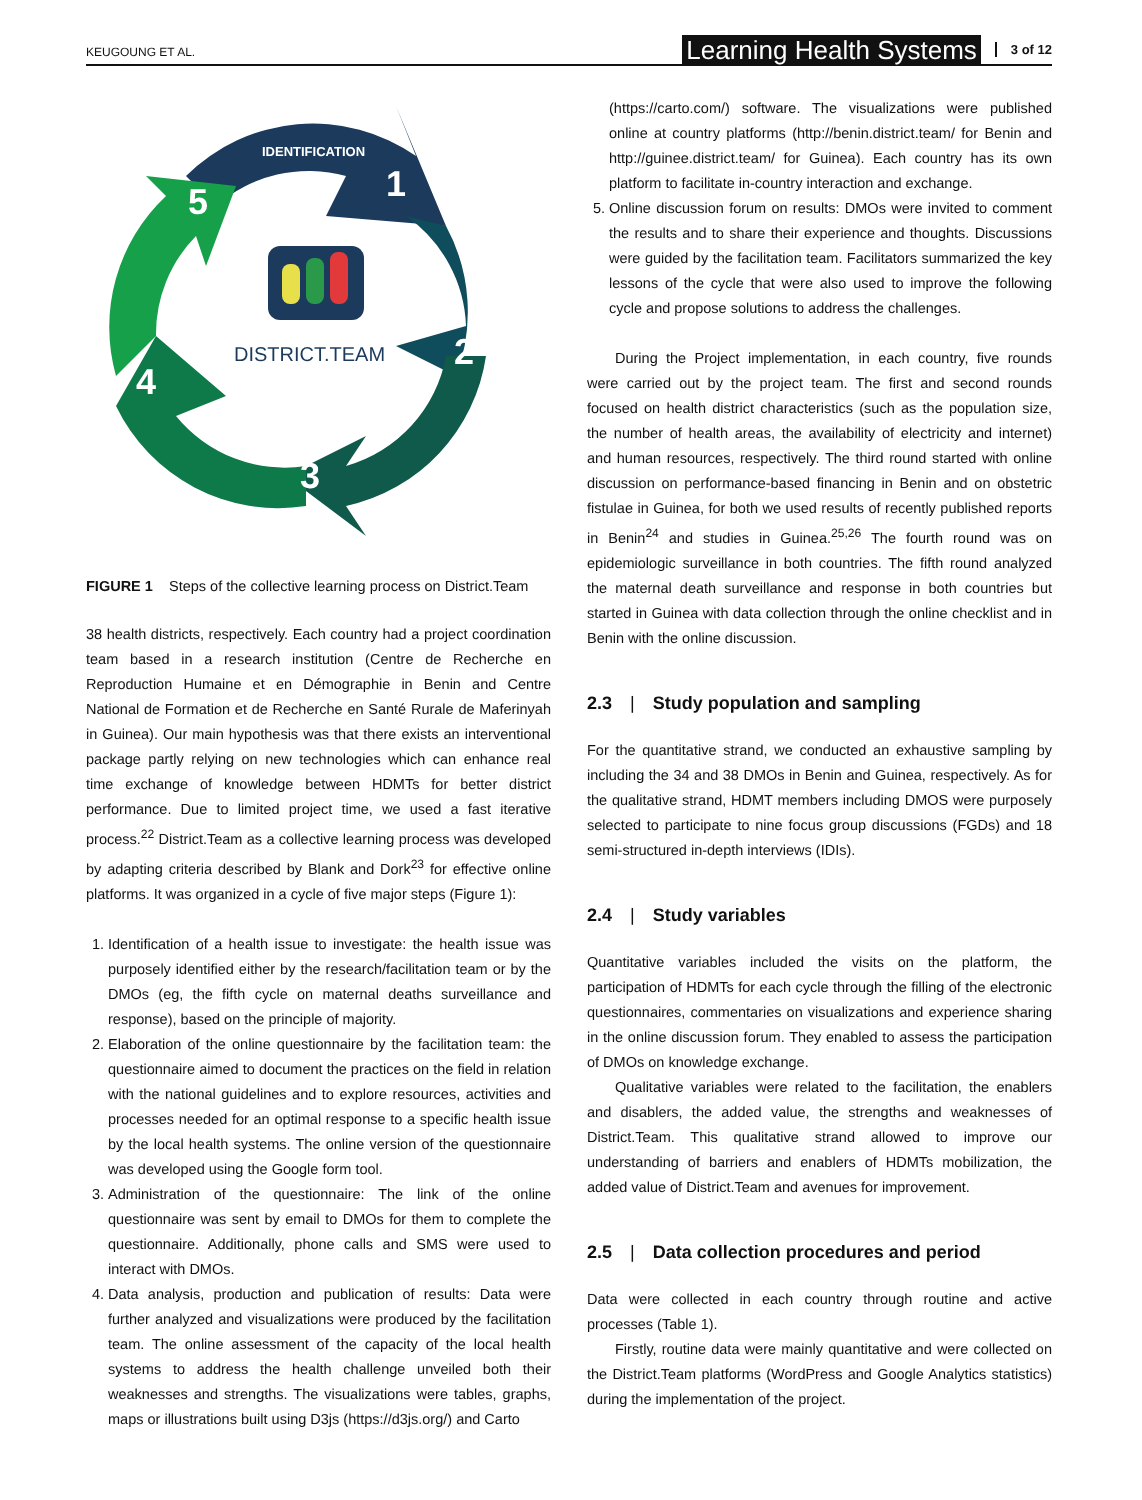KEUGOUNG ET AL.
Learning Health Systems 3 of 12
DISTRICT.TEAM
IDENTIFICATION
1
2
3
4
5
FIGURE 1 Steps of the collective learning process on District.Team
38 health districts, respectively. Each country had a project coordination team based in a research institution (Centre de Recherche en Reproduction Humaine et en Démographie in Benin and Centre National de Formation et de Recherche en Santé Rurale de Maferinyah in Guinea). Our main hypothesis was that there exists an interventional package partly relying on new technologies which can enhance real time exchange of knowledge between HDMTs for better district performance. Due to limited project time, we used a fast iterative process.<sup>22</sup> District.Team as a collective learning process was developed by adapting criteria described by Blank and Dork<sup>23</sup> for effective online platforms. It was organized in a cycle of five major steps (Figure 1):
1. Identification of a health issue to investigate: the health issue was purposely identified either by the research/facilitation team or by the DMOs (eg, the fifth cycle on maternal deaths surveillance and response), based on the principle of majority.
2. Elaboration of the online questionnaire by the facilitation team: the questionnaire aimed to document the practices on the field in relation with the national guidelines and to explore resources, activities and processes needed for an optimal response to a specific health issue by the local health systems. The online version of the questionnaire was developed using the Google form tool.
3. Administration of the questionnaire: The link of the online questionnaire was sent by email to DMOs for them to complete the questionnaire. Additionally, phone calls and SMS were used to interact with DMOs.
4. Data analysis, production and publication of results: Data were further analyzed and visualizations were produced by the facilitation team. The online assessment of the capacity of the local health systems to address the health challenge unveiled both their weaknesses and strengths. The visualizations were tables, graphs, maps or illustrations built using D3js (https://d3js.org/) and Carto
(https://carto.com/) software. The visualizations were published online at country platforms (http://benin.district.team/ for Benin and http://guinee.district.team/ for Guinea). Each country has its own platform to facilitate in-country interaction and exchange.
5. Online discussion forum on results: DMOs were invited to comment the results and to share their experience and thoughts. Discussions were guided by the facilitation team. Facilitators summarized the key lessons of the cycle that were also used to improve the following cycle and propose solutions to address the challenges.
During the Project implementation, in each country, five rounds were carried out by the project team. The first and second rounds focused on health district characteristics (such as the population size, the number of health areas, the availability of electricity and internet) and human resources, respectively. The third round started with online discussion on performance-based financing in Benin and on obstetric fistulae in Guinea, for both we used results of recently published reports in Benin<sup>24</sup> and studies in Guinea.<sup>25,26</sup> The fourth round was on epidemiologic surveillance in both countries. The fifth round analyzed the maternal death surveillance and response in both countries but started in Guinea with data collection through the online checklist and in Benin with the online discussion.
2.3 | Study population and sampling
For the quantitative strand, we conducted an exhaustive sampling by including the 34 and 38 DMOs in Benin and Guinea, respectively. As for the qualitative strand, HDMT members including DMOS were purposely selected to participate to nine focus group discussions (FGDs) and 18 semi-structured in-depth interviews (IDIs).
2.4 | Study variables
Quantitative variables included the visits on the platform, the participation of HDMTs for each cycle through the filling of the electronic questionnaires, commentaries on visualizations and experience sharing in the online discussion forum. They enabled to assess the participation of DMOs on knowledge exchange.
Qualitative variables were related to the facilitation, the enablers and disablers, the added value, the strengths and weaknesses of District.Team. This qualitative strand allowed to improve our understanding of barriers and enablers of HDMTs mobilization, the added value of District.Team and avenues for improvement.
2.5 | Data collection procedures and period
Data were collected in each country through routine and active processes (Table 1).
Firstly, routine data were mainly quantitative and were collected on the District.Team platforms (WordPress and Google Analytics statistics) during the implementation of the project.